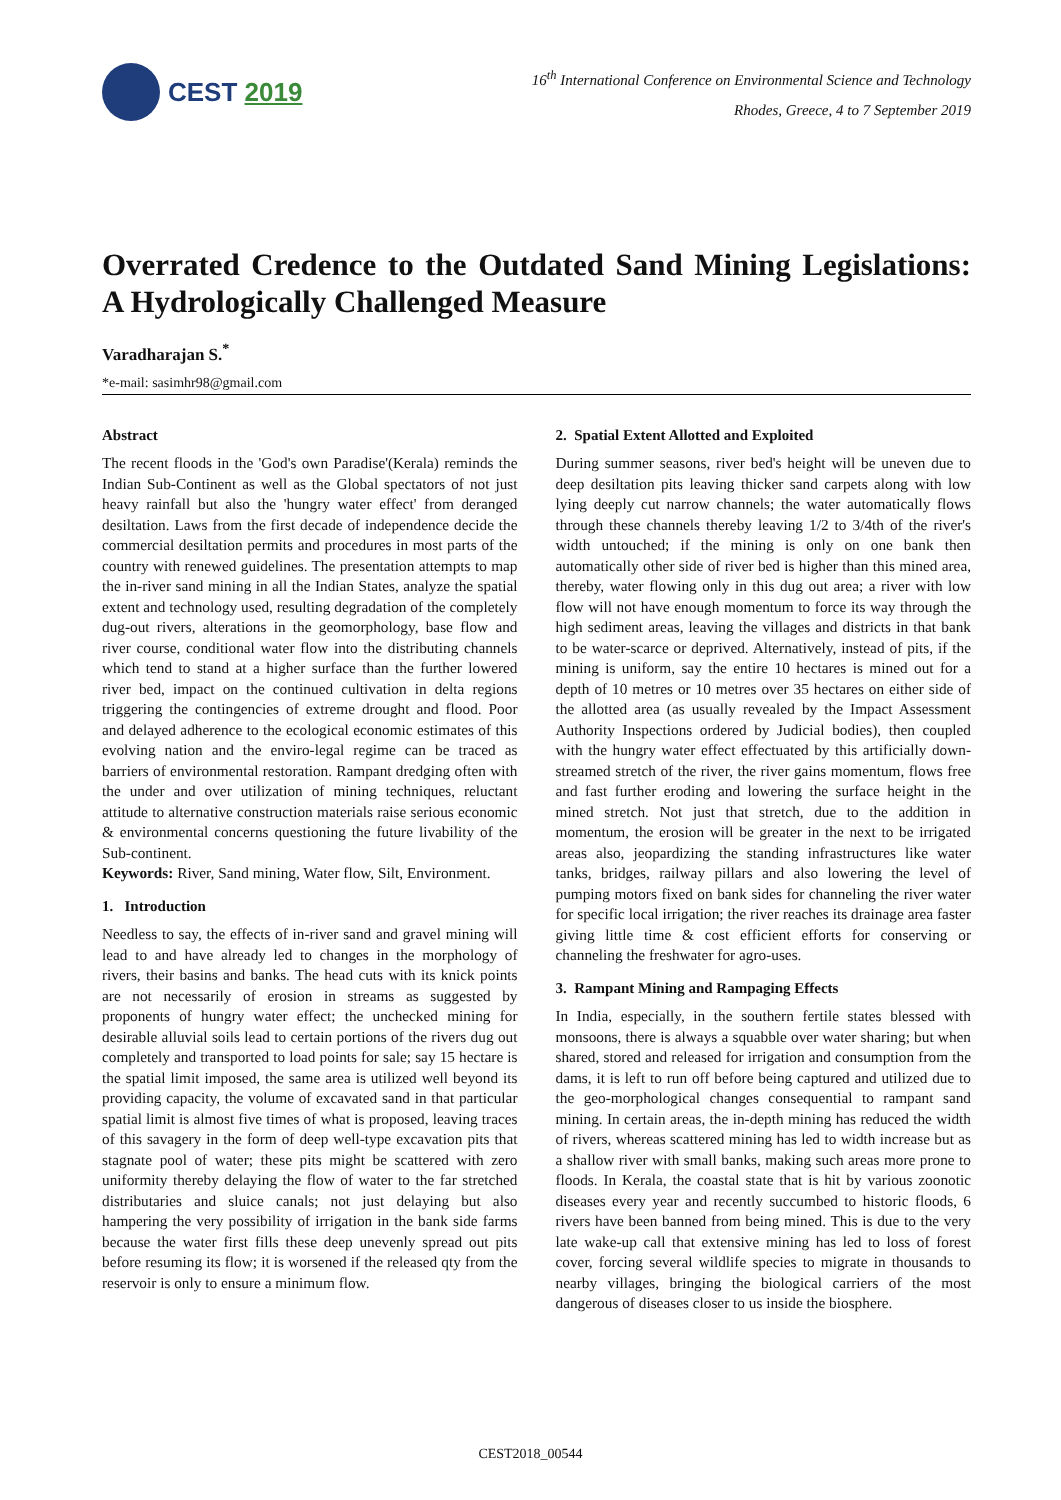CEST 2019
16<sup>th</sup> International Conference on Environmental Science and Technology
Rhodes, Greece, 4 to 7 September 2019
Overrated Credence to the Outdated Sand Mining Legislations: A Hydrologically Challenged Measure
Varadharajan S.<sup>*</sup>
*e-mail: sasimhr98@gmail.com
Abstract
The recent floods in the 'God's own Paradise'(Kerala) reminds the Indian Sub-Continent as well as the Global spectators of not just heavy rainfall but also the 'hungry water effect' from deranged desiltation. Laws from the first decade of independence decide the commercial desiltation permits and procedures in most parts of the country with renewed guidelines. The presentation attempts to map the in-river sand mining in all the Indian States, analyze the spatial extent and technology used, resulting degradation of the completely dug-out rivers, alterations in the geomorphology, base flow and river course, conditional water flow into the distributing channels which tend to stand at a higher surface than the further lowered river bed, impact on the continued cultivation in delta regions triggering the contingencies of extreme drought and flood. Poor and delayed adherence to the ecological economic estimates of this evolving nation and the enviro-legal regime can be traced as barriers of environmental restoration. Rampant dredging often with the under and over utilization of mining techniques, reluctant attitude to alternative construction materials raise serious economic & environmental concerns questioning the future livability of the Sub-continent.
Keywords: River, Sand mining, Water flow, Silt, Environment.
1. Introduction
Needless to say, the effects of in-river sand and gravel mining will lead to and have already led to changes in the morphology of rivers, their basins and banks. The head cuts with its knick points are not necessarily of erosion in streams as suggested by proponents of hungry water effect; the unchecked mining for desirable alluvial soils lead to certain portions of the rivers dug out completely and transported to load points for sale; say 15 hectare is the spatial limit imposed, the same area is utilized well beyond its providing capacity, the volume of excavated sand in that particular spatial limit is almost five times of what is proposed, leaving traces of this savagery in the form of deep well-type excavation pits that stagnate pool of water; these pits might be scattered with zero uniformity thereby delaying the flow of water to the far stretched distributaries and sluice canals; not just delaying but also hampering the very possibility of irrigation in the bank side farms because the water first fills these deep unevenly spread out pits before resuming its flow; it is worsened if the released qty from the reservoir is only to ensure a minimum flow.
2. Spatial Extent Allotted and Exploited
During summer seasons, river bed's height will be uneven due to deep desiltation pits leaving thicker sand carpets along with low lying deeply cut narrow channels; the water automatically flows through these channels thereby leaving 1/2 to 3/4th of the river's width untouched; if the mining is only on one bank then automatically other side of river bed is higher than this mined area, thereby, water flowing only in this dug out area; a river with low flow will not have enough momentum to force its way through the high sediment areas, leaving the villages and districts in that bank to be water-scarce or deprived. Alternatively, instead of pits, if the mining is uniform, say the entire 10 hectares is mined out for a depth of 10 metres or 10 metres over 35 hectares on either side of the allotted area (as usually revealed by the Impact Assessment Authority Inspections ordered by Judicial bodies), then coupled with the hungry water effect effectuated by this artificially down-streamed stretch of the river, the river gains momentum, flows free and fast further eroding and lowering the surface height in the mined stretch. Not just that stretch, due to the addition in momentum, the erosion will be greater in the next to be irrigated areas also, jeopardizing the standing infrastructures like water tanks, bridges, railway pillars and also lowering the level of pumping motors fixed on bank sides for channeling the river water for specific local irrigation; the river reaches its drainage area faster giving little time & cost efficient efforts for conserving or channeling the freshwater for agro-uses.
3. Rampant Mining and Rampaging Effects
In India, especially, in the southern fertile states blessed with monsoons, there is always a squabble over water sharing; but when shared, stored and released for irrigation and consumption from the dams, it is left to run off before being captured and utilized due to the geo-morphological changes consequential to rampant sand mining. In certain areas, the in-depth mining has reduced the width of rivers, whereas scattered mining has led to width increase but as a shallow river with small banks, making such areas more prone to floods. In Kerala, the coastal state that is hit by various zoonotic diseases every year and recently succumbed to historic floods, 6 rivers have been banned from being mined. This is due to the very late wake-up call that extensive mining has led to loss of forest cover, forcing several wildlife species to migrate in thousands to nearby villages, bringing the biological carriers of the most dangerous of diseases closer to us inside the biosphere.
CEST2018_00544